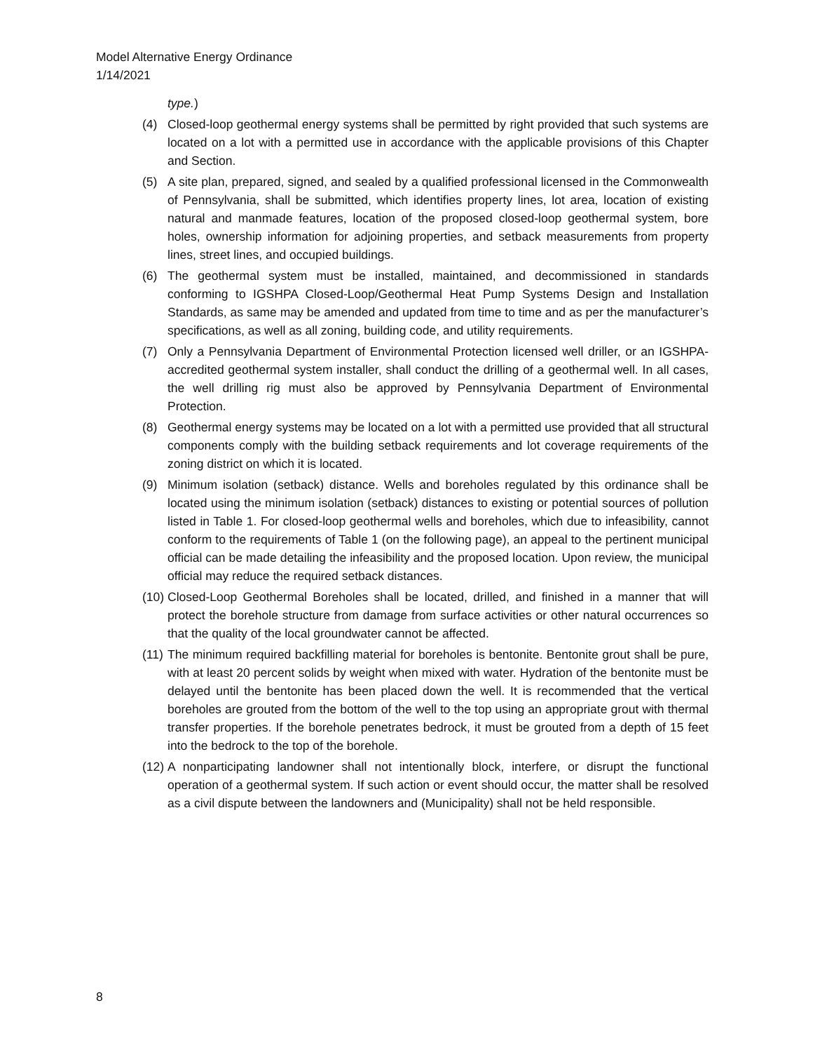Model Alternative Energy Ordinance
1/14/2021
type.)
(4) Closed-loop geothermal energy systems shall be permitted by right provided that such systems are located on a lot with a permitted use in accordance with the applicable provisions of this Chapter and Section.
(5) A site plan, prepared, signed, and sealed by a qualified professional licensed in the Commonwealth of Pennsylvania, shall be submitted, which identifies property lines, lot area, location of existing natural and manmade features, location of the proposed closed-loop geothermal system, bore holes, ownership information for adjoining properties, and setback measurements from property lines, street lines, and occupied buildings.
(6) The geothermal system must be installed, maintained, and decommissioned in standards conforming to IGSHPA Closed-Loop/Geothermal Heat Pump Systems Design and Installation Standards, as same may be amended and updated from time to time and as per the manufacturer’s specifications, as well as all zoning, building code, and utility requirements.
(7) Only a Pennsylvania Department of Environmental Protection licensed well driller, or an IGSHPA-accredited geothermal system installer, shall conduct the drilling of a geothermal well. In all cases, the well drilling rig must also be approved by Pennsylvania Department of Environmental Protection.
(8) Geothermal energy systems may be located on a lot with a permitted use provided that all structural components comply with the building setback requirements and lot coverage requirements of the zoning district on which it is located.
(9) Minimum isolation (setback) distance. Wells and boreholes regulated by this ordinance shall be located using the minimum isolation (setback) distances to existing or potential sources of pollution listed in Table 1. For closed-loop geothermal wells and boreholes, which due to infeasibility, cannot conform to the requirements of Table 1 (on the following page), an appeal to the pertinent municipal official can be made detailing the infeasibility and the proposed location. Upon review, the municipal official may reduce the required setback distances.
(10) Closed-Loop Geothermal Boreholes shall be located, drilled, and finished in a manner that will protect the borehole structure from damage from surface activities or other natural occurrences so that the quality of the local groundwater cannot be affected.
(11) The minimum required backfilling material for boreholes is bentonite. Bentonite grout shall be pure, with at least 20 percent solids by weight when mixed with water. Hydration of the bentonite must be delayed until the bentonite has been placed down the well. It is recommended that the vertical boreholes are grouted from the bottom of the well to the top using an appropriate grout with thermal transfer properties. If the borehole penetrates bedrock, it must be grouted from a depth of 15 feet into the bedrock to the top of the borehole.
(12) A nonparticipating landowner shall not intentionally block, interfere, or disrupt the functional operation of a geothermal system. If such action or event should occur, the matter shall be resolved as a civil dispute between the landowners and (Municipality) shall not be held responsible.
8